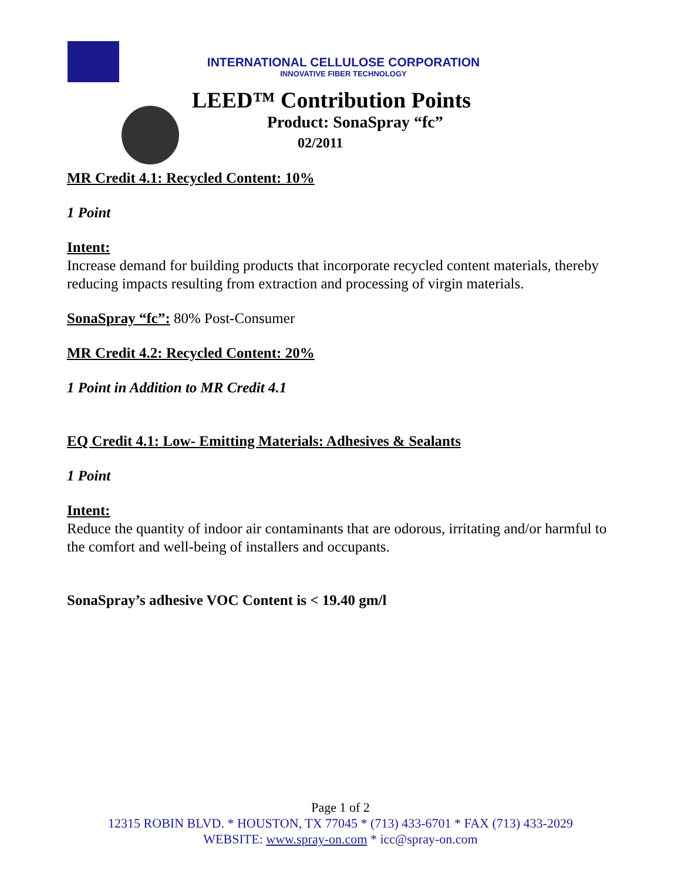INTERNATIONAL CELLULOSE CORPORATION
INNOVATIVE FIBER TECHNOLOGY
LEED™ Contribution Points
Product: SonaSpray “fc”
02/2011
MR Credit 4.1: Recycled Content: 10%
1 Point
Intent:
Increase demand for building products that incorporate recycled content materials, thereby reducing impacts resulting from extraction and processing of virgin materials.
SonaSpray “fc”: 80% Post-Consumer
MR Credit 4.2: Recycled Content: 20%
1 Point in Addition to MR Credit 4.1
EQ Credit 4.1: Low- Emitting Materials: Adhesives & Sealants
1 Point
Intent:
Reduce the quantity of indoor air contaminants that are odorous, irritating and/or harmful to the comfort and well-being of installers and occupants.
SonaSpray’s adhesive VOC Content is < 19.40 gm/l
Page 1 of 2
12315 ROBIN BLVD. * HOUSTON, TX 77045 * (713) 433-6701 * FAX (713) 433-2029
WEBSITE: www.spray-on.com * icc@spray-on.com